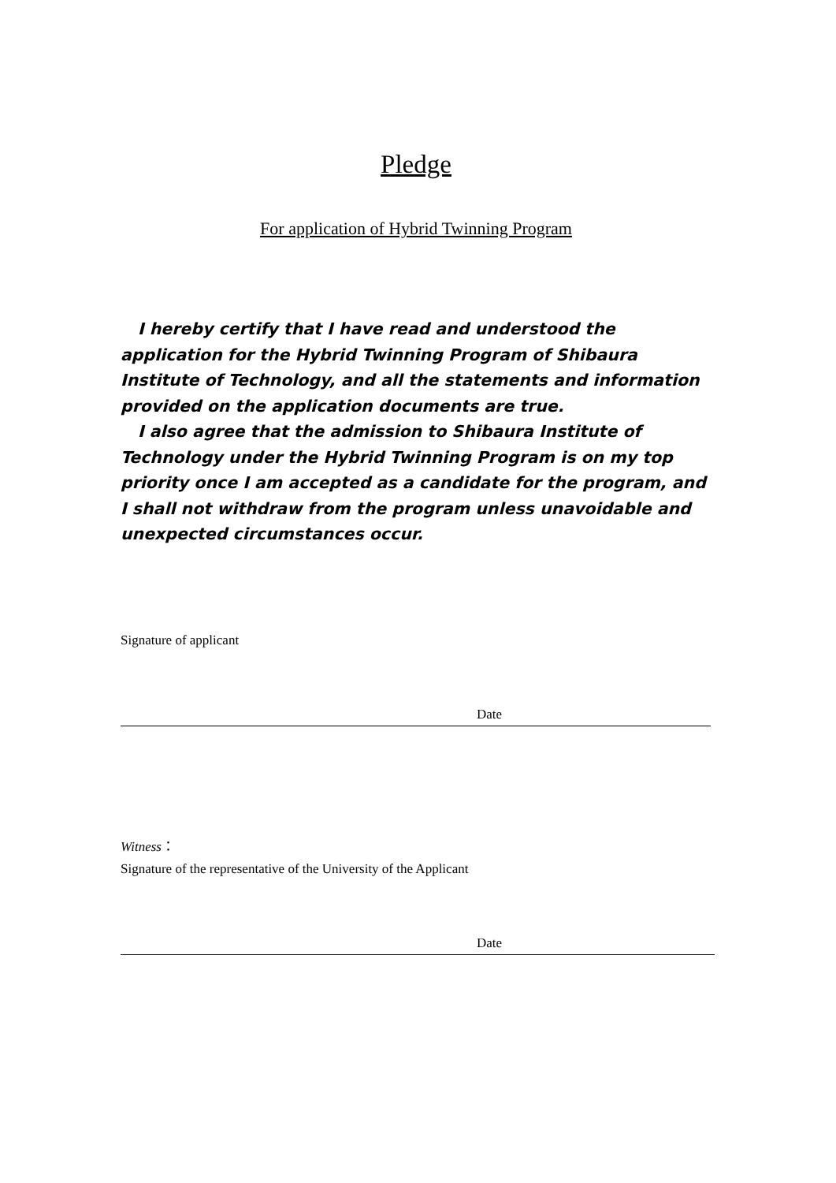Pledge
For application of Hybrid Twinning Program
I hereby certify that I have read and understood the application for the Hybrid Twinning Program of Shibaura Institute of Technology, and all the statements and information provided on the application documents are true.
I also agree that the admission to Shibaura Institute of Technology under the Hybrid Twinning Program is on my top priority once I am accepted as a candidate for the program, and I shall not withdraw from the program unless unavoidable and unexpected circumstances occur.
Signature of applicant
Date
Witness：
Signature of the representative of the University of the Applicant
Date